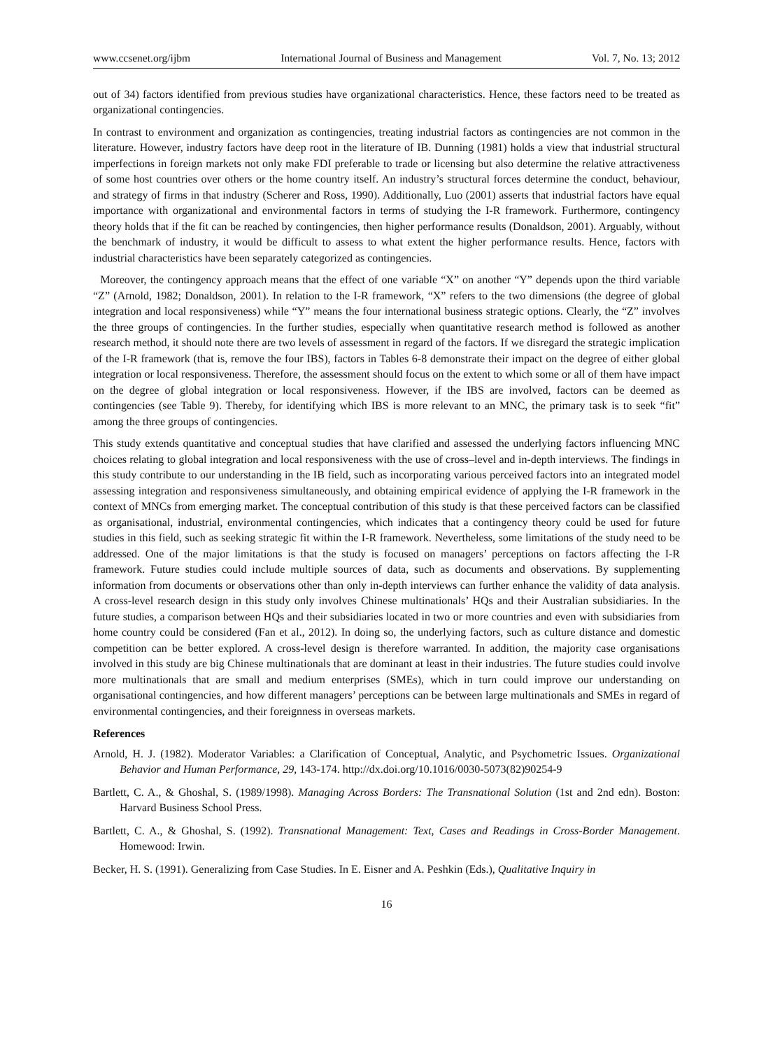www.ccsenet.org/ijbm International Journal of Business and Management Vol. 7, No. 13; 2012
out of 34) factors identified from previous studies have organizational characteristics. Hence, these factors need to be treated as organizational contingencies.
In contrast to environment and organization as contingencies, treating industrial factors as contingencies are not common in the literature. However, industry factors have deep root in the literature of IB. Dunning (1981) holds a view that industrial structural imperfections in foreign markets not only make FDI preferable to trade or licensing but also determine the relative attractiveness of some host countries over others or the home country itself. An industry’s structural forces determine the conduct, behaviour, and strategy of firms in that industry (Scherer and Ross, 1990). Additionally, Luo (2001) asserts that industrial factors have equal importance with organizational and environmental factors in terms of studying the I-R framework. Furthermore, contingency theory holds that if the fit can be reached by contingencies, then higher performance results (Donaldson, 2001). Arguably, without the benchmark of industry, it would be difficult to assess to what extent the higher performance results. Hence, factors with industrial characteristics have been separately categorized as contingencies.
Moreover, the contingency approach means that the effect of one variable “X” on another “Y” depends upon the third variable “Z” (Arnold, 1982; Donaldson, 2001). In relation to the I-R framework, “X” refers to the two dimensions (the degree of global integration and local responsiveness) while “Y” means the four international business strategic options. Clearly, the “Z” involves the three groups of contingencies. In the further studies, especially when quantitative research method is followed as another research method, it should note there are two levels of assessment in regard of the factors. If we disregard the strategic implication of the I-R framework (that is, remove the four IBS), factors in Tables 6-8 demonstrate their impact on the degree of either global integration or local responsiveness. Therefore, the assessment should focus on the extent to which some or all of them have impact on the degree of global integration or local responsiveness. However, if the IBS are involved, factors can be deemed as contingencies (see Table 9). Thereby, for identifying which IBS is more relevant to an MNC, the primary task is to seek “fit” among the three groups of contingencies.
This study extends quantitative and conceptual studies that have clarified and assessed the underlying factors influencing MNC choices relating to global integration and local responsiveness with the use of cross–level and in-depth interviews. The findings in this study contribute to our understanding in the IB field, such as incorporating various perceived factors into an integrated model assessing integration and responsiveness simultaneously, and obtaining empirical evidence of applying the I-R framework in the context of MNCs from emerging market. The conceptual contribution of this study is that these perceived factors can be classified as organisational, industrial, environmental contingencies, which indicates that a contingency theory could be used for future studies in this field, such as seeking strategic fit within the I-R framework. Nevertheless, some limitations of the study need to be addressed. One of the major limitations is that the study is focused on managers’ perceptions on factors affecting the I-R framework. Future studies could include multiple sources of data, such as documents and observations. By supplementing information from documents or observations other than only in-depth interviews can further enhance the validity of data analysis. A cross-level research design in this study only involves Chinese multinationals’ HQs and their Australian subsidiaries. In the future studies, a comparison between HQs and their subsidiaries located in two or more countries and even with subsidiaries from home country could be considered (Fan et al., 2012). In doing so, the underlying factors, such as culture distance and domestic competition can be better explored. A cross-level design is therefore warranted. In addition, the majority case organisations involved in this study are big Chinese multinationals that are dominant at least in their industries. The future studies could involve more multinationals that are small and medium enterprises (SMEs), which in turn could improve our understanding on organisational contingencies, and how different managers’ perceptions can be between large multinationals and SMEs in regard of environmental contingencies, and their foreignness in overseas markets.
References
Arnold, H. J. (1982). Moderator Variables: a Clarification of Conceptual, Analytic, and Psychometric Issues. Organizational Behavior and Human Performance, 29, 143-174. http://dx.doi.org/10.1016/0030-5073(82)90254-9
Bartlett, C. A., & Ghoshal, S. (1989/1998). Managing Across Borders: The Transnational Solution (1st and 2nd edn). Boston: Harvard Business School Press.
Bartlett, C. A., & Ghoshal, S. (1992). Transnational Management: Text, Cases and Readings in Cross-Border Management. Homewood: Irwin.
Becker, H. S. (1991). Generalizing from Case Studies. In E. Eisner and A. Peshkin (Eds.), Qualitative Inquiry in
16